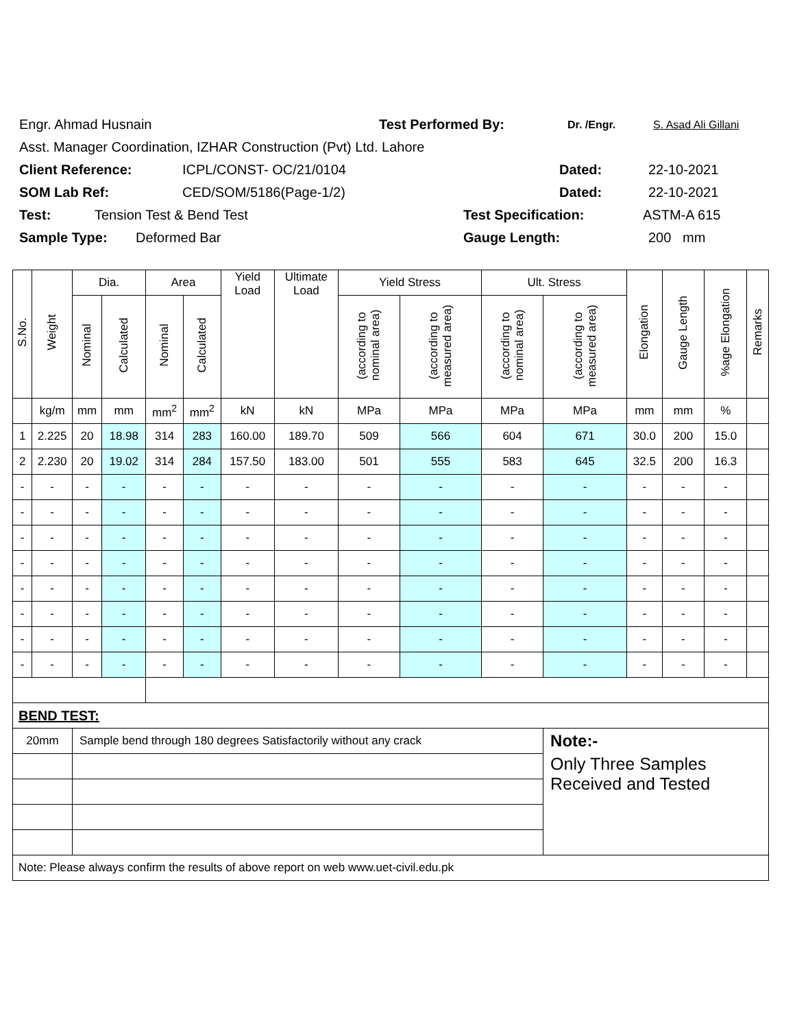Engr. Ahmad Husnain Test Performed By: Dr. /Engr. S. Asad Ali Gillani
Asst. Manager Coordination, IZHAR Construction (Pvt) Ltd. Lahore
Client Reference: ICPL/CONST- OC/21/0104 Dated: 22-10-2021
SOM Lab Ref: CED/SOM/5186(Page-1/2) Dated: 22-10-2021
Test: Tension Test & Bend Test Test Specification: ASTM-A 615
Sample Type: Deformed Bar Gauge Length: 200 mm
| S.No. | Weight | Dia. | | Area | | Yield Load | Ultimate Load | Yield Stress | | Ult. Stress | | Elongation | Gauge Length | %age Elongation | Remarks |
| --- | --- | --- | --- | --- | --- | --- | --- | --- | --- | --- | --- | --- | --- | --- | --- |
| | | Nominal | Calculated | Nominal | Calculated | | | (according to nominal area) | (according to measured area) | (according to nominal area) | (according to measured area) | | | | |
| | kg/m | mm | mm | mm<sup>2</sup> | mm<sup>2</sup> | kN | kN | MPa | MPa | MPa | MPa | mm | mm | % | |
| 1 | 2.225 | 20 | 18.98 | 314 | 283 | 160.00 | 189.70 | 509 | 566 | 604 | 671 | 30.0 | 200 | 15.0 | |
| 2 | 2.230 | 20 | 19.02 | 314 | 284 | 157.50 | 183.00 | 501 | 555 | 583 | 645 | 32.5 | 200 | 16.3 | |
| - | - | - | - | - | - | - | - | - | - | - | - | - | - | - | |
| - | - | - | - | - | - | - | - | - | - | - | - | - | - | - | |
| - | - | - | - | - | - | - | - | - | - | - | - | - | - | - | |
| - | - | - | - | - | - | - | - | - | - | - | - | - | - | - | |
| - | - | - | - | - | - | - | - | - | - | - | - | - | - | - | |
| - | - | - | - | - | - | - | - | - | - | - | - | - | - | - | |
| - | - | - | - | - | - | - | - | - | - | - | - | - | - | - | |
| - | - | - | - | - | - | - | - | - | - | - | - | - | - | - | |
| BEND TEST: | | | | | | | | | | | | | | | |
| 20mm | | Sample bend through 180 degrees Satisfactorily without any crack | | | | | | | | | Note:- | | | | |
| | | | | | | | | | | | Only Three Samples Received and Tested | | | | |
| Note: Please always confirm the results of above report on web www.uet-civil.edu.pk | | | | | | | | | | | | | | | |